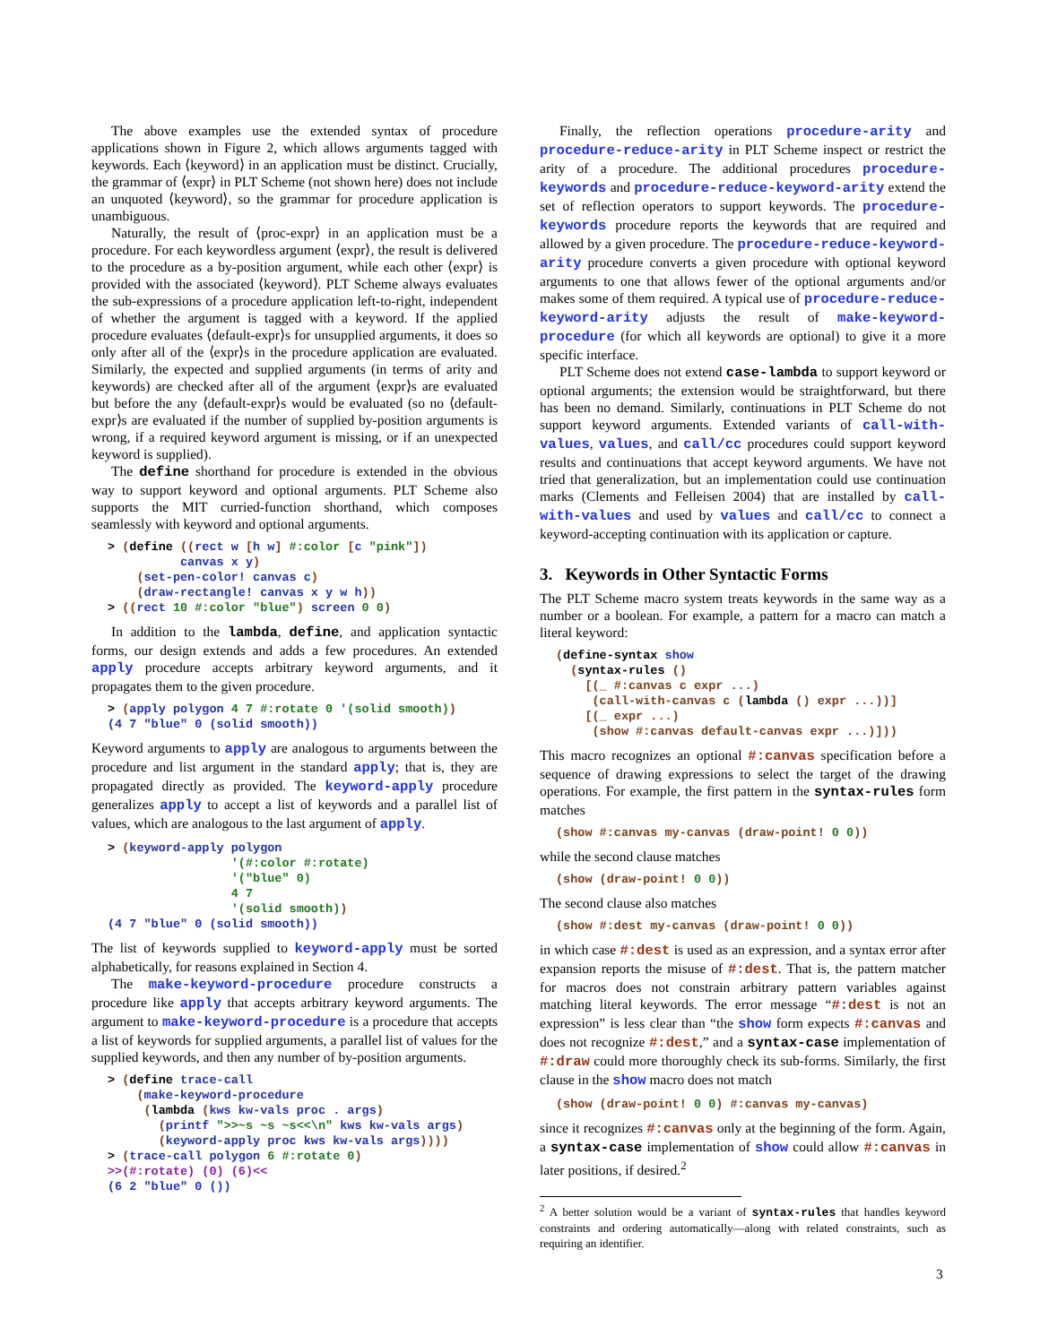The above examples use the extended syntax of procedure applications shown in Figure 2, which allows arguments tagged with keywords. Each ⟨keyword⟩ in an application must be distinct. Crucially, the grammar of ⟨expr⟩ in PLT Scheme (not shown here) does not include an unquoted ⟨keyword⟩, so the grammar for procedure application is unambiguous.
Naturally, the result of ⟨proc-expr⟩ in an application must be a procedure. For each keywordless argument ⟨expr⟩, the result is delivered to the procedure as a by-position argument, while each other ⟨expr⟩ is provided with the associated ⟨keyword⟩. PLT Scheme always evaluates the sub-expressions of a procedure application left-to-right, independent of whether the argument is tagged with a keyword. If the applied procedure evaluates ⟨default-expr⟩s for unsupplied arguments, it does so only after all of the ⟨expr⟩s in the procedure application are evaluated. Similarly, the expected and supplied arguments (in terms of arity and keywords) are checked after all of the argument ⟨expr⟩s are evaluated but before the any ⟨default-expr⟩s would be evaluated (so no ⟨default-expr⟩s are evaluated if the number of supplied by-position arguments is wrong, if a required keyword argument is missing, or if an unexpected keyword is supplied).
The define shorthand for procedure is extended in the obvious way to support keyword and optional arguments. PLT Scheme also supports the MIT curried-function shorthand, which composes seamlessly with keyword and optional arguments.
> (define ((rect w [h w] #:color [c "pink"])
          canvas x y)
    (set-pen-color! canvas c)
    (draw-rectangle! canvas x y w h))
> ((rect 10 #:color "blue") screen 0 0)
In addition to the lambda, define, and application syntactic forms, our design extends and adds a few procedures. An extended apply procedure accepts arbitrary keyword arguments, and it propagates them to the given procedure.
> (apply polygon 4 7 #:rotate 0 '(solid smooth))
(4 7 "blue" 0 (solid smooth))
Keyword arguments to apply are analogous to arguments between the procedure and list argument in the standard apply; that is, they are propagated directly as provided. The keyword-apply procedure generalizes apply to accept a list of keywords and a parallel list of values, which are analogous to the last argument of apply.
> (keyword-apply polygon
                 '(#:color #:rotate)
                 '("blue" 0)
                 4 7
                 '(solid smooth))
(4 7 "blue" 0 (solid smooth))
The list of keywords supplied to keyword-apply must be sorted alphabetically, for reasons explained in Section 4.
The make-keyword-procedure procedure constructs a procedure like apply that accepts arbitrary keyword arguments. The argument to make-keyword-procedure is a procedure that accepts a list of keywords for supplied arguments, a parallel list of values for the supplied keywords, and then any number of by-position arguments.
> (define trace-call
    (make-keyword-procedure
     (lambda (kws kw-vals proc . args)
       (printf ">>~s ~s ~s<<\n" kws kw-vals args)
       (keyword-apply proc kws kw-vals args))))
> (trace-call polygon 6 #:rotate 0)
>>(#:rotate) (0) (6)<<
(6 2 "blue" 0 ())
Finally, the reflection operations procedure-arity and procedure-reduce-arity in PLT Scheme inspect or restrict the arity of a procedure. The additional procedures procedure-keywords and procedure-reduce-keyword-arity extend the set of reflection operators to support keywords. The procedure-keywords procedure reports the keywords that are required and allowed by a given procedure. The procedure-reduce-keyword-arity procedure converts a given procedure with optional keyword arguments to one that allows fewer of the optional arguments and/or makes some of them required. A typical use of procedure-reduce-keyword-arity adjusts the result of make-keyword-procedure (for which all keywords are optional) to give it a more specific interface.
PLT Scheme does not extend case-lambda to support keyword or optional arguments; the extension would be straightforward, but there has been no demand. Similarly, continuations in PLT Scheme do not support keyword arguments. Extended variants of call-with-values, values, and call/cc procedures could support keyword results and continuations that accept keyword arguments. We have not tried that generalization, but an implementation could use continuation marks (Clements and Felleisen 2004) that are installed by call-with-values and used by values and call/cc to connect a keyword-accepting continuation with its application or capture.
3. Keywords in Other Syntactic Forms
The PLT Scheme macro system treats keywords in the same way as a number or a boolean. For example, a pattern for a macro can match a literal keyword:
(define-syntax show
  (syntax-rules ()
    [(_ #:canvas c expr ...)
     (call-with-canvas c (lambda () expr ...))]
    [(_ expr ...)
     (show #:canvas default-canvas expr ...)]))
This macro recognizes an optional #:canvas specification before a sequence of drawing expressions to select the target of the drawing operations. For example, the first pattern in the syntax-rules form matches
(show #:canvas my-canvas (draw-point! 0 0))
while the second clause matches
(show (draw-point! 0 0))
The second clause also matches
(show #:dest my-canvas (draw-point! 0 0))
in which case #:dest is used as an expression, and a syntax error after expansion reports the misuse of #:dest. That is, the pattern matcher for macros does not constrain arbitrary pattern variables against matching literal keywords. The error message “#:dest is not an expression” is less clear than “the show form expects #:canvas and does not recognize #:dest,” and a syntax-case implementation of #:draw could more thoroughly check its sub-forms. Similarly, the first clause in the show macro does not match
(show (draw-point! 0 0) #:canvas my-canvas)
since it recognizes #:canvas only at the beginning of the form. Again, a syntax-case implementation of show could allow #:canvas in later positions, if desired.<sup>2</sup>
<sup>2</sup> A better solution would be a variant of syntax-rules that handles keyword constraints and ordering automatically—along with related constraints, such as requiring an identifier.
3